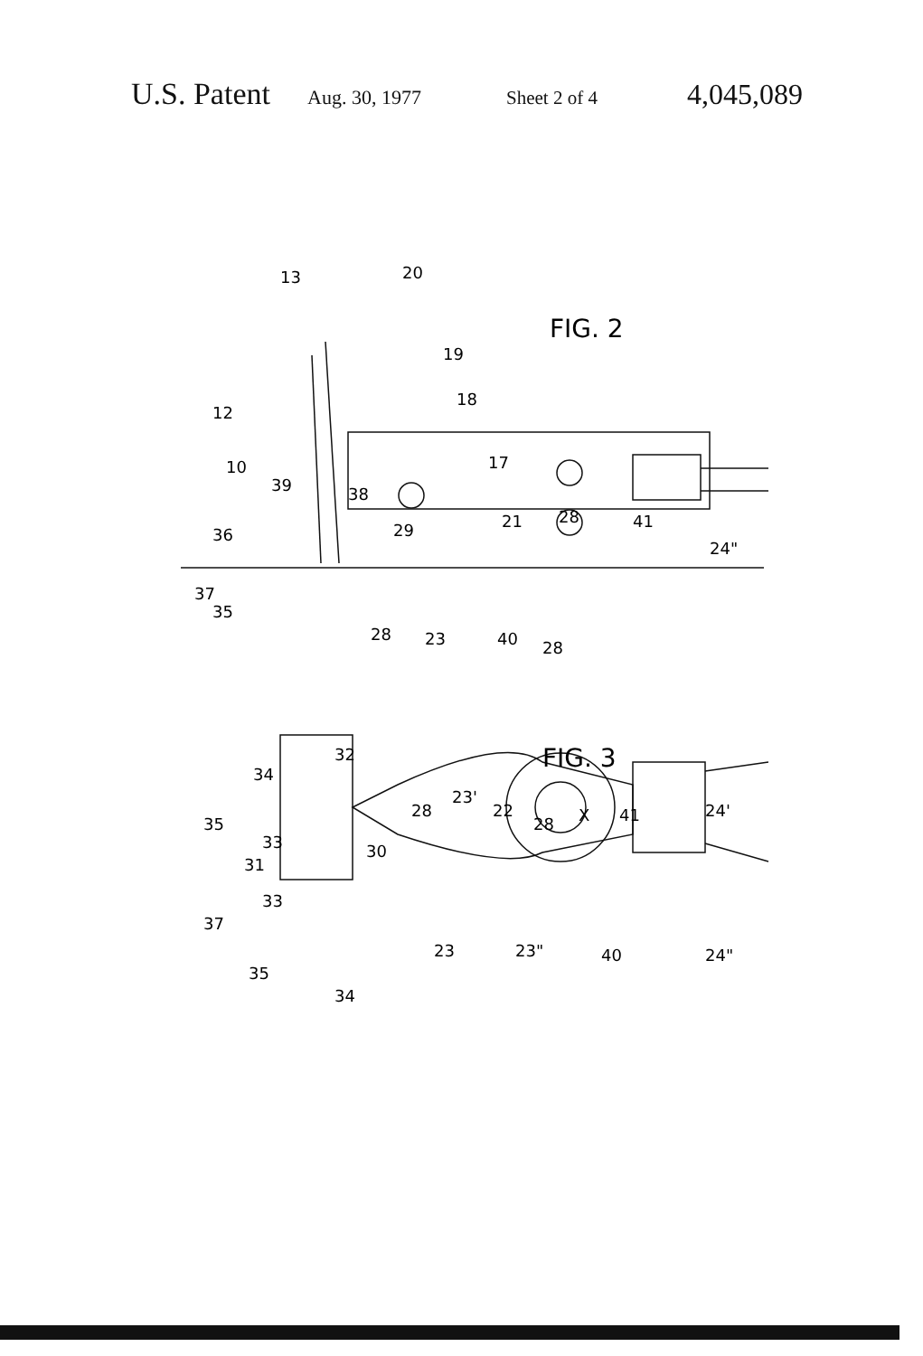U.S. Patent Aug. 30, 1977 Sheet 2 of 4 4,045,089
FIG. 2
13
20
19
18
17
12
10
39
38
36
29
21
28
41
24"
37
35
28
23
40
28
FIG. 3
32
34
35
33
31
30
28
23'
22
28
X
41
24'
33
37
35
34
23
23"
40
24"